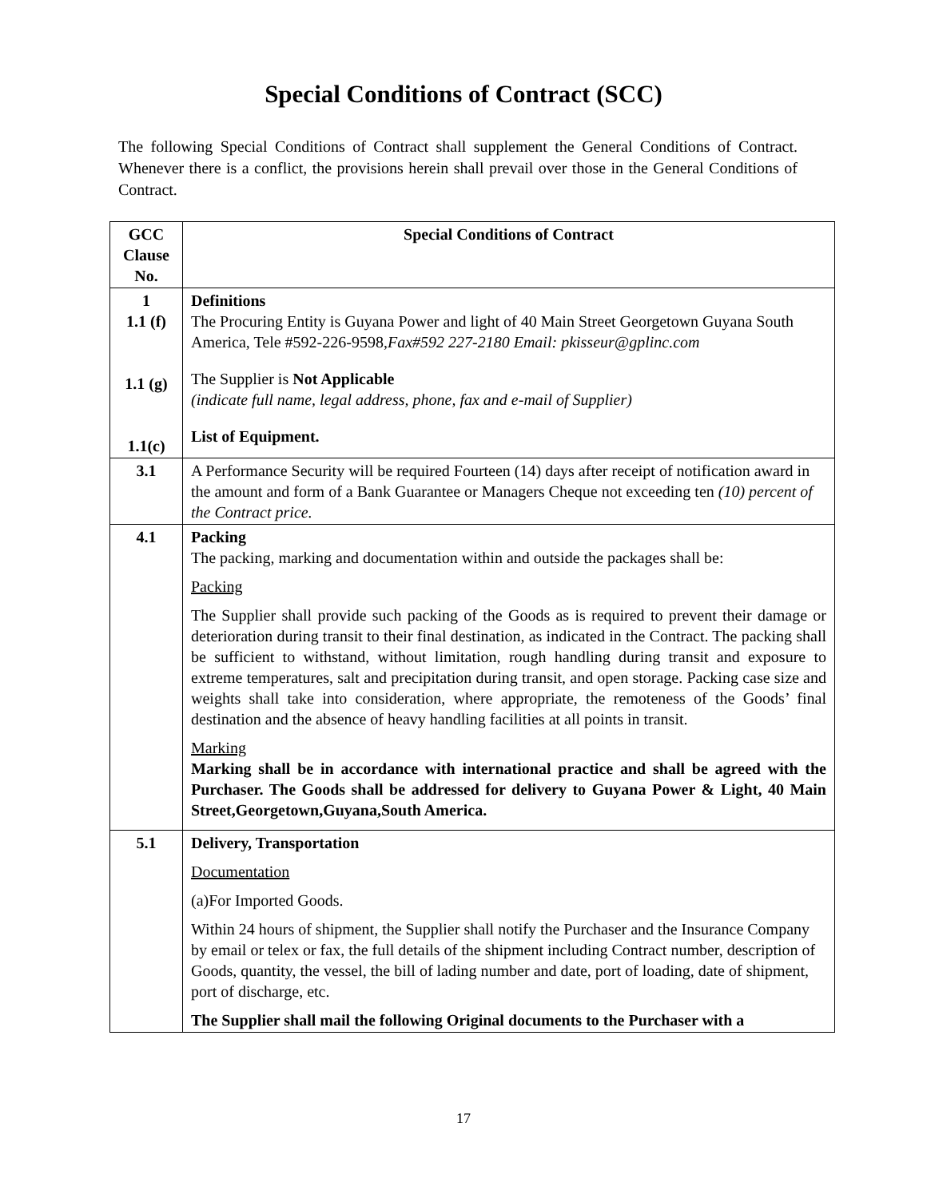Special Conditions of Contract (SCC)
The following Special Conditions of Contract shall supplement the General Conditions of Contract. Whenever there is a conflict, the provisions herein shall prevail over those in the General Conditions of Contract.
| GCC Clause No. | Special Conditions of Contract |
| --- | --- |
| 1 1.1 (f) 1.1 (g) 1.1(c) | Definitions The Procuring Entity is Guyana Power and light of 40 Main Street Georgetown Guyana South America, Tele #592-226-9598, Fax#592 227-2180 Email: pkisseur@gplinc.com The Supplier is Not Applicable (indicate full name, legal address, phone, fax and e-mail of Supplier) List of Equipment. |
| 3.1 | A Performance Security will be required Fourteen (14) days after receipt of notification award in the amount and form of a Bank Guarantee or Managers Cheque not exceeding ten (10) percent of the Contract price. |
| 4.1 | Packing The packing, marking and documentation within and outside the packages shall be: Packing The Supplier shall provide such packing of the Goods as is required to prevent their damage or deterioration during transit to their final destination, as indicated in the Contract. The packing shall be sufficient to withstand, without limitation, rough handling during transit and exposure to extreme temperatures, salt and precipitation during transit, and open storage. Packing case size and weights shall take into consideration, where appropriate, the remoteness of the Goods’ final destination and the absence of heavy handling facilities at all points in transit. Marking Marking shall be in accordance with international practice and shall be agreed with the Purchaser. The Goods shall be addressed for delivery to Guyana Power & Light, 40 Main Street,Georgetown,Guyana,South America. |
| 5.1 | Delivery, Transportation Documentation (a)For Imported Goods. Within 24 hours of shipment, the Supplier shall notify the Purchaser and the Insurance Company by email or telex or fax, the full details of the shipment including Contract number, description of Goods, quantity, the vessel, the bill of lading number and date, port of loading, date of shipment, port of discharge, etc. The Supplier shall mail the following Original documents to the Purchaser with a |
17